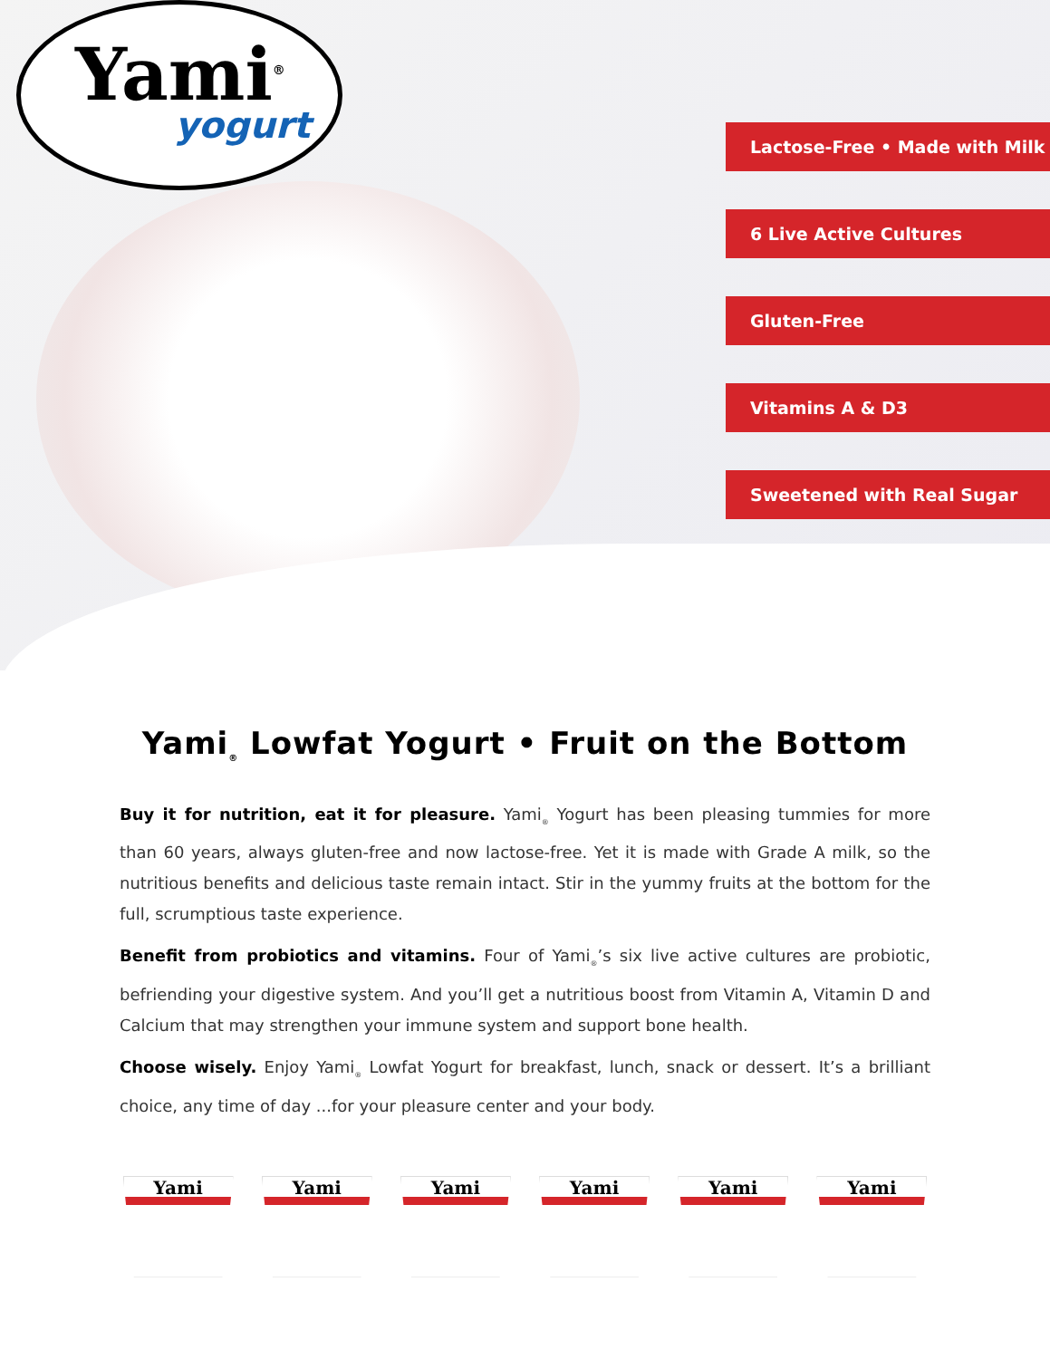Yami<sup>®</sup>
yogurt
Lactose-Free • Made with Milk
6 Live Active Cultures
Gluten-Free
Vitamins A & D3
Sweetened with Real Sugar
Yami<sub>®</sub> Lowfat Yogurt • Fruit on the Bottom
Buy it for nutrition, eat it for pleasure. Yami<sub>®</sub> Yogurt has been pleasing tummies for more than 60 years, always gluten-free and now lactose-free. Yet it is made with Grade A milk, so the nutritious benefits and delicious taste remain intact. Stir in the yummy fruits at the bottom for the full, scrumptious taste experience.
Benefit from probiotics and vitamins. Four of Yami<sub>®</sub>’s six live active cultures are probiotic, befriending your digestive system. And you’ll get a nutritious boost from Vitamin A, Vitamin D and Calcium that may strengthen your immune system and support bone health.
Choose wisely. Enjoy Yami<sub>®</sub> Lowfat Yogurt for breakfast, lunch, snack or dessert. It’s a brilliant choice, any time of day ...for your pleasure center and your body.
Yami Yami Yami Yami Yami Yami